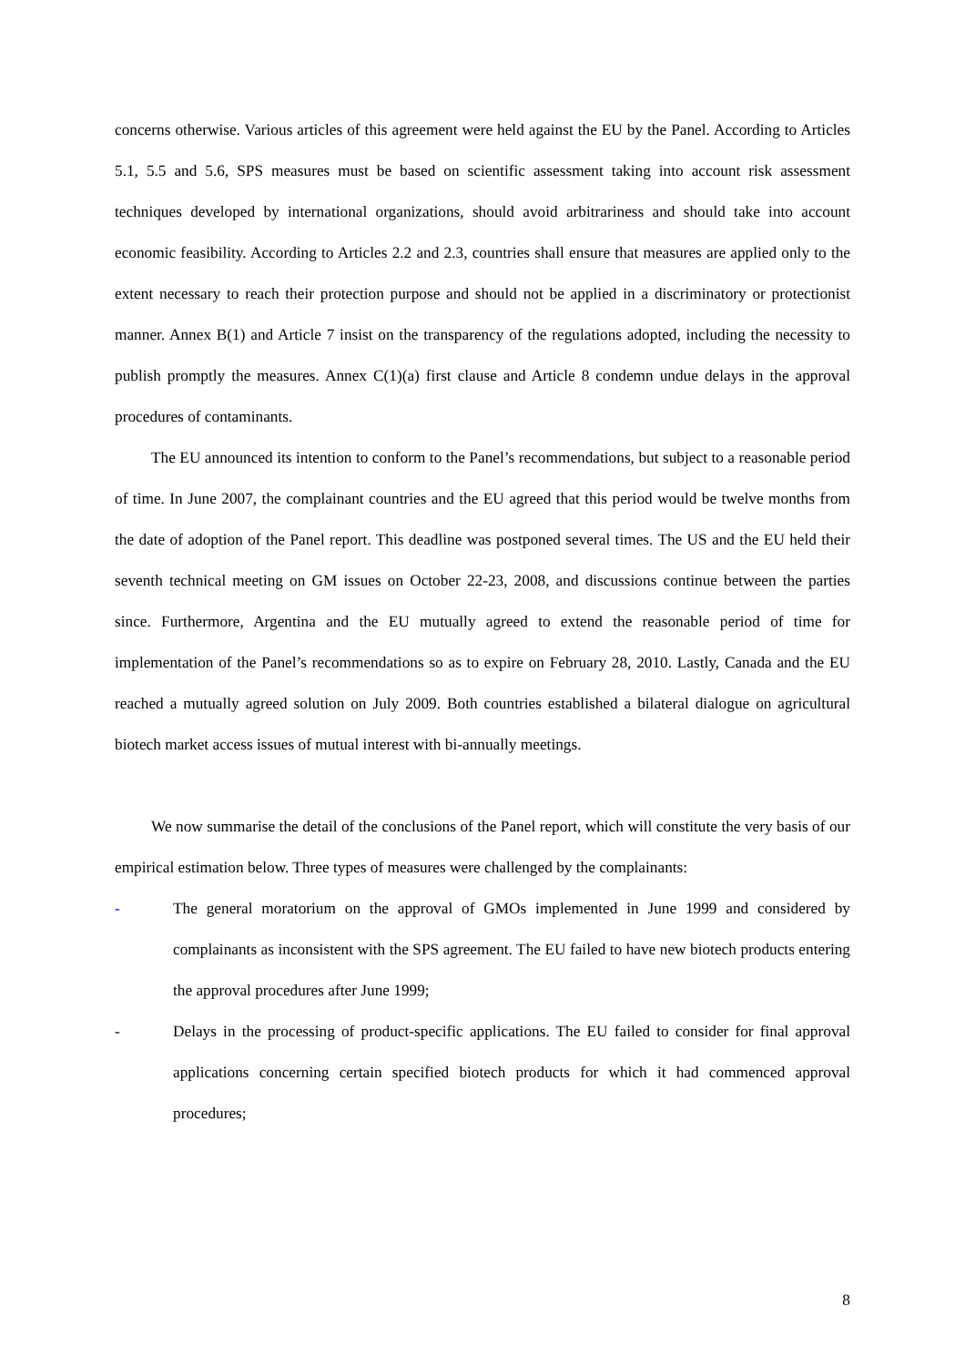concerns otherwise. Various articles of this agreement were held against the EU by the Panel. According to Articles 5.1, 5.5 and 5.6, SPS measures must be based on scientific assessment taking into account risk assessment techniques developed by international organizations, should avoid arbitrariness and should take into account economic feasibility. According to Articles 2.2 and 2.3, countries shall ensure that measures are applied only to the extent necessary to reach their protection purpose and should not be applied in a discriminatory or protectionist manner. Annex B(1) and Article 7 insist on the transparency of the regulations adopted, including the necessity to publish promptly the measures. Annex C(1)(a) first clause and Article 8 condemn undue delays in the approval procedures of contaminants.
The EU announced its intention to conform to the Panel’s recommendations, but subject to a reasonable period of time. In June 2007, the complainant countries and the EU agreed that this period would be twelve months from the date of adoption of the Panel report. This deadline was postponed several times. The US and the EU held their seventh technical meeting on GM issues on October 22-23, 2008, and discussions continue between the parties since. Furthermore, Argentina and the EU mutually agreed to extend the reasonable period of time for implementation of the Panel’s recommendations so as to expire on February 28, 2010. Lastly, Canada and the EU reached a mutually agreed solution on July 2009. Both countries established a bilateral dialogue on agricultural biotech market access issues of mutual interest with bi-annually meetings.
We now summarise the detail of the conclusions of the Panel report, which will constitute the very basis of our empirical estimation below. Three types of measures were challenged by the complainants:
- The general moratorium on the approval of GMOs implemented in June 1999 and considered by complainants as inconsistent with the SPS agreement. The EU failed to have new biotech products entering the approval procedures after June 1999;
- Delays in the processing of product-specific applications. The EU failed to consider for final approval applications concerning certain specified biotech products for which it had commenced approval procedures;
8